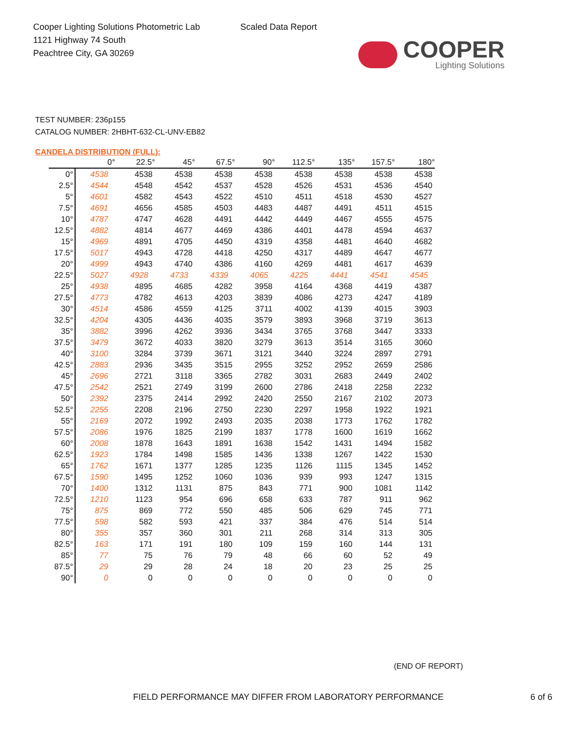Cooper Lighting Solutions Photometric Lab
1121 Highway 74 South
Peachtree City, GA 30269
Scaled Data Report
COOPER
Lighting Solutions
TEST NUMBER: 236p155
CATALOG NUMBER: 2HBHT-632-CL-UNV-EB82
CANDELA DISTRIBUTION (FULL):
| | 0° | 22.5° | 45° | 67.5° | 90° | 112.5° | 135° | 157.5° | 180° |
| --- | --- | --- | --- | --- | --- | --- | --- | --- | --- |
| 0° | 4538 | 4538 | 4538 | 4538 | 4538 | 4538 | 4538 | 4538 | 4538 |
| 2.5° | 4544 | 4548 | 4542 | 4537 | 4528 | 4526 | 4531 | 4536 | 4540 |
| 5° | 4601 | 4582 | 4543 | 4522 | 4510 | 4511 | 4518 | 4530 | 4527 |
| 7.5° | 4691 | 4656 | 4585 | 4503 | 4483 | 4487 | 4491 | 4511 | 4515 |
| 10° | 4787 | 4747 | 4628 | 4491 | 4442 | 4449 | 4467 | 4555 | 4575 |
| 12.5° | 4882 | 4814 | 4677 | 4469 | 4386 | 4401 | 4478 | 4594 | 4637 |
| 15° | 4969 | 4891 | 4705 | 4450 | 4319 | 4358 | 4481 | 4640 | 4682 |
| 17.5° | 5017 | 4943 | 4728 | 4418 | 4250 | 4317 | 4489 | 4647 | 4677 |
| 20° | 4999 | 4943 | 4740 | 4386 | 4160 | 4269 | 4481 | 4617 | 4639 |
| 22.5° | 5027 | 4928 | 4733 | 4339 | 4065 | 4225 | 4441 | 4541 | 4545 |
| 25° | 4938 | 4895 | 4685 | 4282 | 3958 | 4164 | 4368 | 4419 | 4387 |
| 27.5° | 4773 | 4782 | 4613 | 4203 | 3839 | 4086 | 4273 | 4247 | 4189 |
| 30° | 4514 | 4586 | 4559 | 4125 | 3711 | 4002 | 4139 | 4015 | 3903 |
| 32.5° | 4204 | 4305 | 4436 | 4035 | 3579 | 3893 | 3968 | 3719 | 3613 |
| 35° | 3882 | 3996 | 4262 | 3936 | 3434 | 3765 | 3768 | 3447 | 3333 |
| 37.5° | 3479 | 3672 | 4033 | 3820 | 3279 | 3613 | 3514 | 3165 | 3060 |
| 40° | 3100 | 3284 | 3739 | 3671 | 3121 | 3440 | 3224 | 2897 | 2791 |
| 42.5° | 2883 | 2936 | 3435 | 3515 | 2955 | 3252 | 2952 | 2659 | 2586 |
| 45° | 2696 | 2721 | 3118 | 3365 | 2782 | 3031 | 2683 | 2449 | 2402 |
| 47.5° | 2542 | 2521 | 2749 | 3199 | 2600 | 2786 | 2418 | 2258 | 2232 |
| 50° | 2392 | 2375 | 2414 | 2992 | 2420 | 2550 | 2167 | 2102 | 2073 |
| 52.5° | 2255 | 2208 | 2196 | 2750 | 2230 | 2297 | 1958 | 1922 | 1921 |
| 55° | 2169 | 2072 | 1992 | 2493 | 2035 | 2038 | 1773 | 1762 | 1782 |
| 57.5° | 2086 | 1976 | 1825 | 2199 | 1837 | 1778 | 1600 | 1619 | 1662 |
| 60° | 2008 | 1878 | 1643 | 1891 | 1638 | 1542 | 1431 | 1494 | 1582 |
| 62.5° | 1923 | 1784 | 1498 | 1585 | 1436 | 1338 | 1267 | 1422 | 1530 |
| 65° | 1762 | 1671 | 1377 | 1285 | 1235 | 1126 | 1115 | 1345 | 1452 |
| 67.5° | 1590 | 1495 | 1252 | 1060 | 1036 | 939 | 993 | 1247 | 1315 |
| 70° | 1400 | 1312 | 1131 | 875 | 843 | 771 | 900 | 1081 | 1142 |
| 72.5° | 1210 | 1123 | 954 | 696 | 658 | 633 | 787 | 911 | 962 |
| 75° | 875 | 869 | 772 | 550 | 485 | 506 | 629 | 745 | 771 |
| 77.5° | 598 | 582 | 593 | 421 | 337 | 384 | 476 | 514 | 514 |
| 80° | 355 | 357 | 360 | 301 | 211 | 268 | 314 | 313 | 305 |
| 82.5° | 163 | 171 | 191 | 180 | 109 | 159 | 160 | 144 | 131 |
| 85° | 77 | 75 | 76 | 79 | 48 | 66 | 60 | 52 | 49 |
| 87.5° | 29 | 29 | 28 | 24 | 18 | 20 | 23 | 25 | 25 |
| 90° | 0 | 0 | 0 | 0 | 0 | 0 | 0 | 0 | 0 |
(END OF REPORT)
FIELD PERFORMANCE MAY DIFFER FROM LABORATORY PERFORMANCE 6 of 6